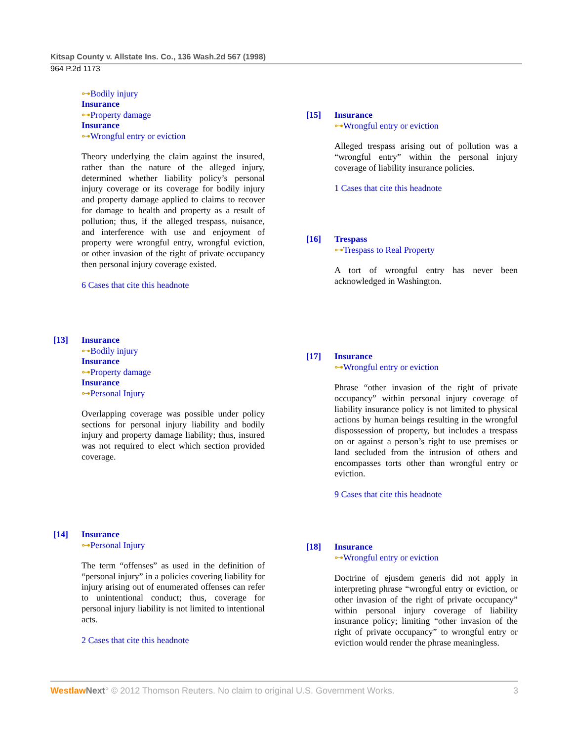Kitsap County v. Allstate Ins. Co., 136 Wash.2d 567 (1998)
964 P.2d 1173
⊶Bodily injury
Insurance
⊶Property damage
Insurance
⊶Wrongful entry or eviction
Theory underlying the claim against the insured, rather than the nature of the alleged injury, determined whether liability policy’s personal injury coverage or its coverage for bodily injury and property damage applied to claims to recover for damage to health and property as a result of pollution; thus, if the alleged trespass, nuisance, and interference with use and enjoyment of property were wrongful entry, wrongful eviction, or other invasion of the right of private occupancy then personal injury coverage existed.
6 Cases that cite this headnote
[13] Insurance
⊶Bodily injury
Insurance
⊶Property damage
Insurance
⊶Personal Injury
Overlapping coverage was possible under policy sections for personal injury liability and bodily injury and property damage liability; thus, insured was not required to elect which section provided coverage.
[14] Insurance
⊶Personal Injury
The term “offenses” as used in the definition of “personal injury” in a policies covering liability for injury arising out of enumerated offenses can refer to unintentional conduct; thus, coverage for personal injury liability is not limited to intentional acts.
2 Cases that cite this headnote
[15] Insurance
⊶Wrongful entry or eviction
Alleged trespass arising out of pollution was a “wrongful entry” within the personal injury coverage of liability insurance policies.
1 Cases that cite this headnote
[16] Trespass
⊶Trespass to Real Property
A tort of wrongful entry has never been acknowledged in Washington.
[17] Insurance
⊶Wrongful entry or eviction
Phrase “other invasion of the right of private occupancy” within personal injury coverage of liability insurance policy is not limited to physical actions by human beings resulting in the wrongful dispossession of property, but includes a trespass on or against a person’s right to use premises or land secluded from the intrusion of others and encompasses torts other than wrongful entry or eviction.
9 Cases that cite this headnote
[18] Insurance
⊶Wrongful entry or eviction
Doctrine of ejusdem generis did not apply in interpreting phrase “wrongful entry or eviction, or other invasion of the right of private occupancy” within personal injury coverage of liability insurance policy; limiting “other invasion of the right of private occupancy” to wrongful entry or eviction would render the phrase meaningless.
Westlaw Next° © 2012 Thomson Reuters. No claim to original U.S. Government Works. 3